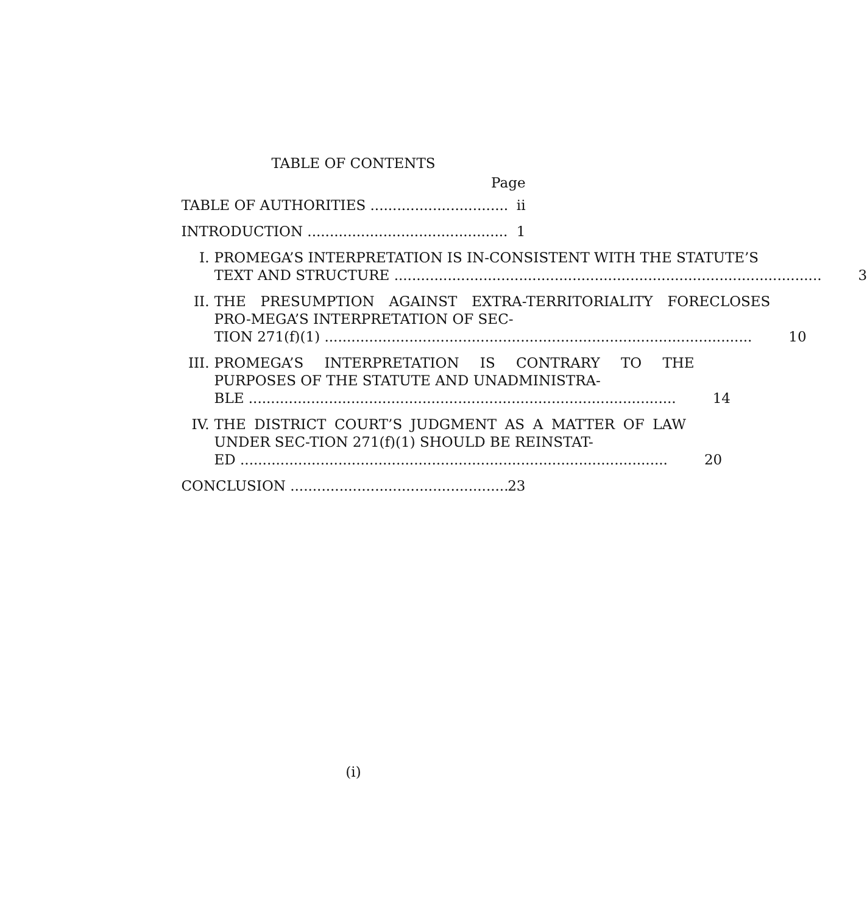TABLE OF CONTENTS
Page
TABLE OF AUTHORITIES
ii
INTRODUCTION
1
I. PROMEGA’S INTERPRETATION IS IN-CONSISTENT WITH THE STATUTE’S
TEXT AND STRUCTURE
3
II. THE PRESUMPTION AGAINST EXTRA-TERRITORIALITY FORECLOSES PRO-MEGA’S INTERPRETATION OF SEC-
TION 271(f)(1)
10
III.
PROMEGA’S INTERPRETATION IS CONTRARY TO THE PURPOSES OF THE STATUTE AND UNADMINISTRA-
BLE
14
IV. THE DISTRICT COURT’S JUDGMENT AS A MATTER OF LAW UNDER SEC-TION 271(f)(1) SHOULD BE REINSTAT-
ED
20
CONCLUSION
23
(i)